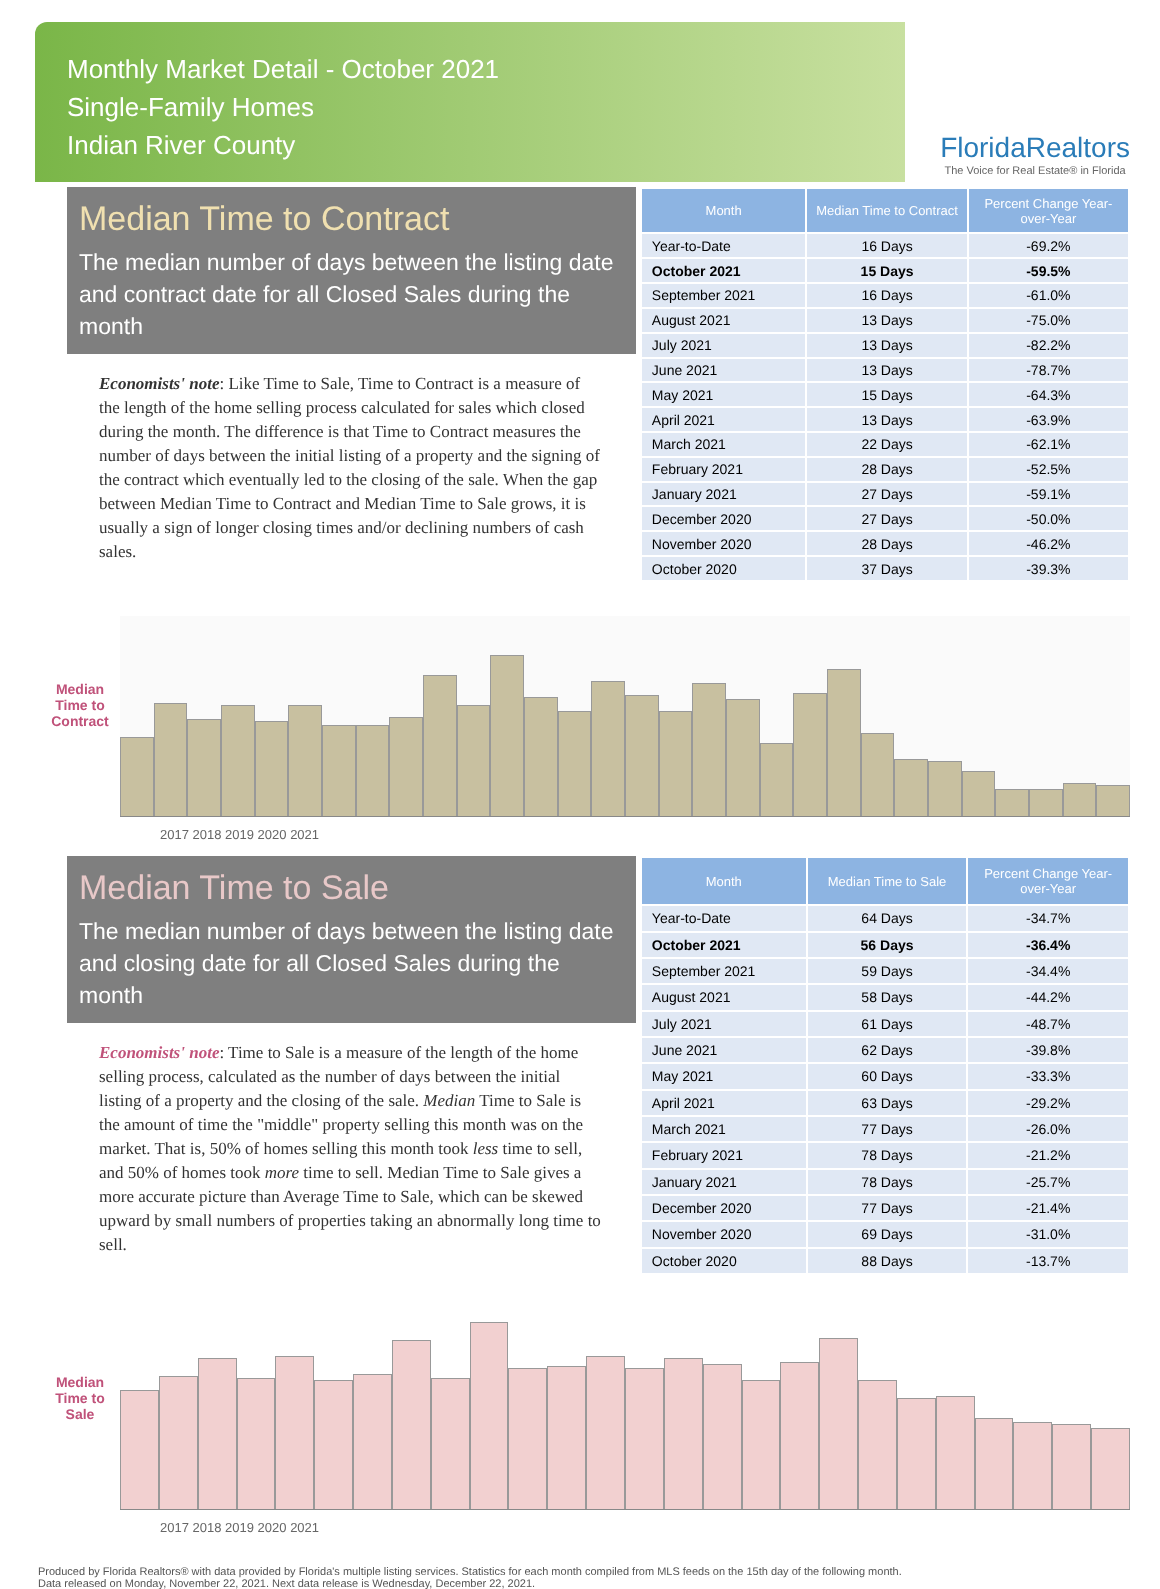Monthly Market Detail - October 2021
Single-Family Homes
Indian River County
FloridaRealtors
The Voice for Real Estate® in Florida
Median Time to Contract
The median number of days between the listing date and contract date for all Closed Sales during the month
Economists' note: Like Time to Sale, Time to Contract is a measure of the length of the home selling process calculated for sales which closed during the month. The difference is that Time to Contract measures the number of days between the initial listing of a property and the signing of the contract which eventually led to the closing of the sale. When the gap between Median Time to Contract and Median Time to Sale grows, it is usually a sign of longer closing times and/or declining numbers of cash sales.
| Month | Median Time to Contract | Percent Change Year-over-Year |
| --- | --- | --- |
| Year-to-Date | 16 Days | -69.2% |
| October 2021 | 15 Days | -59.5% |
| September 2021 | 16 Days | -61.0% |
| August 2021 | 13 Days | -75.0% |
| July 2021 | 13 Days | -82.2% |
| June 2021 | 13 Days | -78.7% |
| May 2021 | 15 Days | -64.3% |
| April 2021 | 13 Days | -63.9% |
| March 2021 | 22 Days | -62.1% |
| February 2021 | 28 Days | -52.5% |
| January 2021 | 27 Days | -59.1% |
| December 2020 | 27 Days | -50.0% |
| November 2020 | 28 Days | -46.2% |
| October 2020 | 37 Days | -39.3% |
Median Time to Contract
2017 2018 2019 2020 2021
Median Time to Sale
The median number of days between the listing date and closing date for all Closed Sales during the month
Economists' note: Time to Sale is a measure of the length of the home selling process, calculated as the number of days between the initial listing of a property and the closing of the sale. Median Time to Sale is the amount of time the "middle" property selling this month was on the market. That is, 50% of homes selling this month took less time to sell, and 50% of homes took more time to sell. Median Time to Sale gives a more accurate picture than Average Time to Sale, which can be skewed upward by small numbers of properties taking an abnormally long time to sell.
| Month | Median Time to Sale | Percent Change Year-over-Year |
| --- | --- | --- |
| Year-to-Date | 64 Days | -34.7% |
| October 2021 | 56 Days | -36.4% |
| September 2021 | 59 Days | -34.4% |
| August 2021 | 58 Days | -44.2% |
| July 2021 | 61 Days | -48.7% |
| June 2021 | 62 Days | -39.8% |
| May 2021 | 60 Days | -33.3% |
| April 2021 | 63 Days | -29.2% |
| March 2021 | 77 Days | -26.0% |
| February 2021 | 78 Days | -21.2% |
| January 2021 | 78 Days | -25.7% |
| December 2020 | 77 Days | -21.4% |
| November 2020 | 69 Days | -31.0% |
| October 2020 | 88 Days | -13.7% |
Median Time to Sale
2017 2018 2019 2020 2021
Produced by Florida Realtors® with data provided by Florida's multiple listing services. Statistics for each month compiled from MLS feeds on the 15th day of the following month.
Data released on Monday, November 22, 2021. Next data release is Wednesday, December 22, 2021.